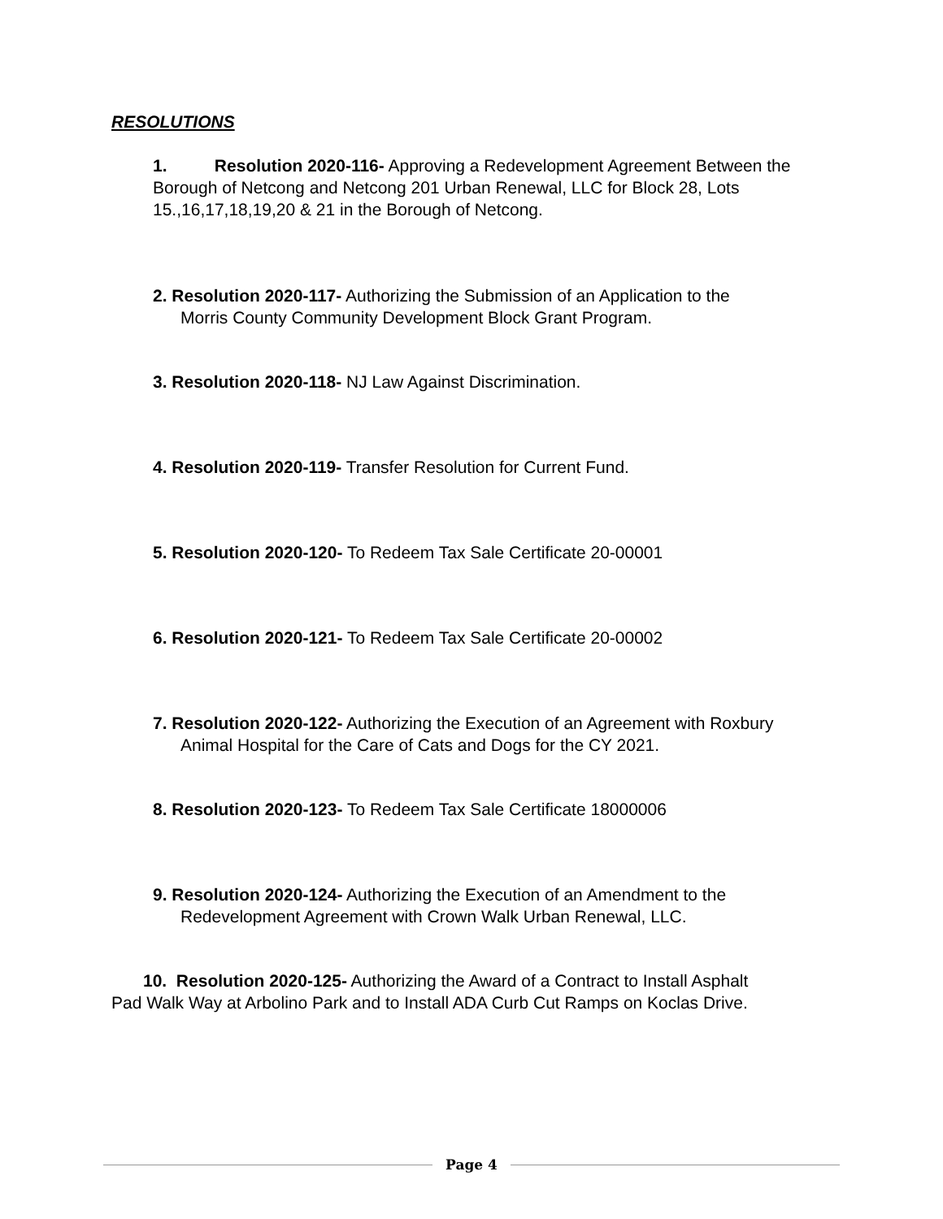RESOLUTIONS
1. Resolution 2020-116- Approving a Redevelopment Agreement Between the Borough of Netcong and Netcong 201 Urban Renewal, LLC for Block 28, Lots 15.,16,17,18,19,20 & 21 in the Borough of Netcong.
2. Resolution 2020-117- Authorizing the Submission of an Application to the
Morris County Community Development Block Grant Program.
3. Resolution 2020-118- NJ Law Against Discrimination.
4. Resolution 2020-119- Transfer Resolution for Current Fund.
5. Resolution 2020-120- To Redeem Tax Sale Certificate 20-00001
6. Resolution 2020-121- To Redeem Tax Sale Certificate 20-00002
7. Resolution 2020-122- Authorizing the Execution of an Agreement with Roxbury
Animal Hospital for the Care of Cats and Dogs for the CY 2021.
8. Resolution 2020-123- To Redeem Tax Sale Certificate 18000006
9. Resolution 2020-124- Authorizing the Execution of an Amendment to the
Redevelopment Agreement with Crown Walk Urban Renewal, LLC.
10. Resolution 2020-125- Authorizing the Award of a Contract to Install Asphalt
Pad Walk Way at Arbolino Park and to Install ADA Curb Cut Ramps on Koclas Drive.
Page 4